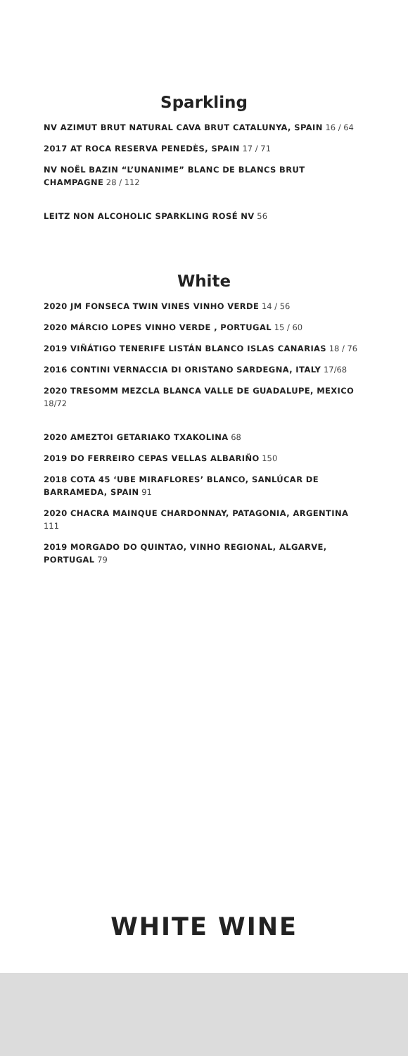Sparkling
NV AZIMUT BRUT NATURAL CAVA BRUT CATALUNYA, SPAIN 16 / 64
2017 AT ROCA RESERVA PENEDÈS, SPAIN 17 / 71
NV NOËL BAZIN “L’UNANIME” BLANC DE BLANCS BRUT CHAMPAGNE 28 / 112
LEITZ NON ALCOHOLIC SPARKLING ROSÉ NV 56
White
2020 JM FONSECA TWIN VINES VINHO VERDE 14 / 56
2020 MÁRCIO LOPES VINHO VERDE , PORTUGAL 15 / 60
2019 VIÑÁTIGO TENERIFE LISTÁN BLANCO ISLAS CANARIAS 18 / 76
2016 CONTINI VERNACCIA DI ORISTANO SARDEGNA, ITALY 17/68
2020 TRESOMM MEZCLA BLANCA VALLE DE GUADALUPE, MEXICO 18/72
2020 AMEZTOI GETARIAKO TXAKOLINA 68
2019 DO FERREIRO CEPAS VELLAS ALBARIÑO 150
2018 COTA 45 ‘UBE MIRAFLORES’ BLANCO, SANLÚCAR DE BARRAMEDA, SPAIN 91
2020 CHACRA MAINQUE CHARDONNAY, PATAGONIA, ARGENTINA 111
2019 MORGADO DO QUINTAO, VINHO REGIONAL, ALGARVE, PORTUGAL 79
WHITE WINE